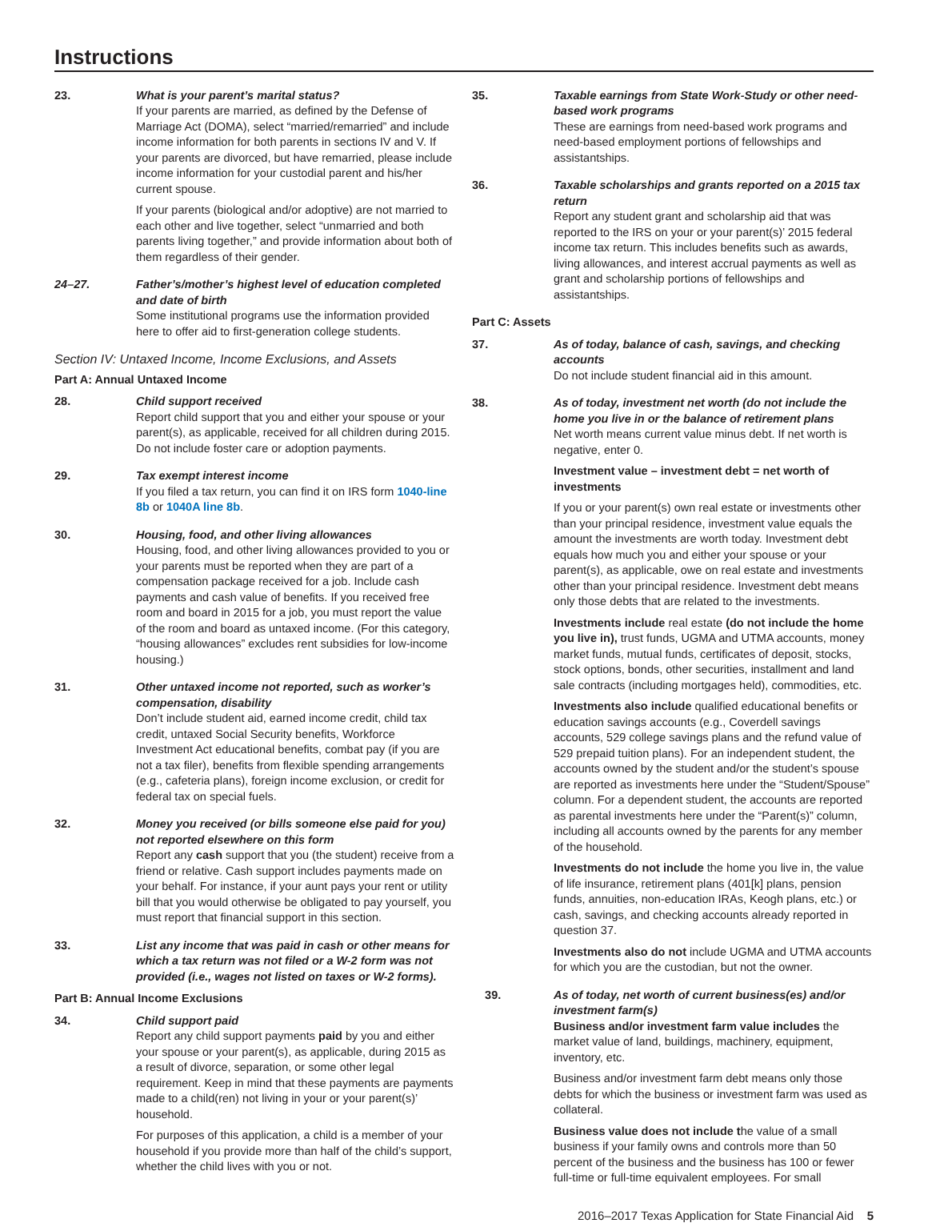Instructions
23. What is your parent’s marital status?
If your parents are married, as defined by the Defense of Marriage Act (DOMA), select “married/remarried” and include income information for both parents in sections IV and V. If your parents are divorced, but have remarried, please include income information for your custodial parent and his/her current spouse.
If your parents (biological and/or adoptive) are not married to each other and live together, select “unmarried and both parents living together,” and provide information about both of them regardless of their gender.
24–27. Father’s/mother’s highest level of education completed and date of birth
Some institutional programs use the information provided here to offer aid to first-generation college students.
Section IV: Untaxed Income, Income Exclusions, and Assets
Part A: Annual Untaxed Income
28. Child support received
Report child support that you and either your spouse or your parent(s), as applicable, received for all children during 2015. Do not include foster care or adoption payments.
29. Tax exempt interest income
If you filed a tax return, you can find it on IRS form 1040-line 8b or 1040A line 8b.
30. Housing, food, and other living allowances
Housing, food, and other living allowances provided to you or your parents must be reported when they are part of a compensation package received for a job. Include cash payments and cash value of benefits. If you received free room and board in 2015 for a job, you must report the value of the room and board as untaxed income. (For this category, “housing allowances” excludes rent subsidies for low-income housing.)
31. Other untaxed income not reported, such as worker’s compensation, disability
Don’t include student aid, earned income credit, child tax credit, untaxed Social Security benefits, Workforce Investment Act educational benefits, combat pay (if you are not a tax filer), benefits from flexible spending arrangements (e.g., cafeteria plans), foreign income exclusion, or credit for federal tax on special fuels.
32. Money you received (or bills someone else paid for you) not reported elsewhere on this form
Report any cash support that you (the student) receive from a friend or relative. Cash support includes payments made on your behalf. For instance, if your aunt pays your rent or utility bill that you would otherwise be obligated to pay yourself, you must report that financial support in this section.
33. List any income that was paid in cash or other means for which a tax return was not filed or a W-2 form was not provided (i.e., wages not listed on taxes or W-2 forms).
Part B: Annual Income Exclusions
34. Child support paid
Report any child support payments paid by you and either your spouse or your parent(s), as applicable, during 2015 as a result of divorce, separation, or some other legal requirement. Keep in mind that these payments are payments made to a child(ren) not living in your or your parent(s)’ household.
For purposes of this application, a child is a member of your household if you provide more than half of the child’s support, whether the child lives with you or not.
35. Taxable earnings from State Work-Study or other need-based work programs
These are earnings from need-based work programs and need-based employment portions of fellowships and assistantships.
36. Taxable scholarships and grants reported on a 2015 tax return
Report any student grant and scholarship aid that was reported to the IRS on your or your parent(s)’ 2015 federal income tax return. This includes benefits such as awards, living allowances, and interest accrual payments as well as grant and scholarship portions of fellowships and assistantships.
Part C: Assets
37. As of today, balance of cash, savings, and checking accounts
Do not include student financial aid in this amount.
38. As of today, investment net worth (do not include the home you live in or the balance of retirement plans
Net worth means current value minus debt. If net worth is negative, enter 0.
Investment value – investment debt = net worth of investments
If you or your parent(s) own real estate or investments other than your principal residence, investment value equals the amount the investments are worth today. Investment debt equals how much you and either your spouse or your parent(s), as applicable, owe on real estate and investments other than your principal residence. Investment debt means only those debts that are related to the investments.
Investments include real estate (do not include the home you live in), trust funds, UGMA and UTMA accounts, money market funds, mutual funds, certificates of deposit, stocks, stock options, bonds, other securities, installment and land sale contracts (including mortgages held), commodities, etc.
Investments also include qualified educational benefits or education savings accounts (e.g., Coverdell savings accounts, 529 college savings plans and the refund value of 529 prepaid tuition plans). For an independent student, the accounts owned by the student and/or the student’s spouse are reported as investments here under the “Student/Spouse” column. For a dependent student, the accounts are reported as parental investments here under the “Parent(s)” column, including all accounts owned by the parents for any member of the household.
Investments do not include the home you live in, the value of life insurance, retirement plans (401[k] plans, pension funds, annuities, non-education IRAs, Keogh plans, etc.) or cash, savings, and checking accounts already reported in question 37.
Investments also do not include UGMA and UTMA accounts for which you are the custodian, but not the owner.
39. As of today, net worth of current business(es) and/or investment farm(s)
Business and/or investment farm value includes the market value of land, buildings, machinery, equipment, inventory, etc.
Business and/or investment farm debt means only those debts for which the business or investment farm was used as collateral.
Business value does not include the value of a small business if your family owns and controls more than 50 percent of the business and the business has 100 or fewer full-time or full-time equivalent employees. For small
2016–2017 Texas Application for State Financial Aid 5